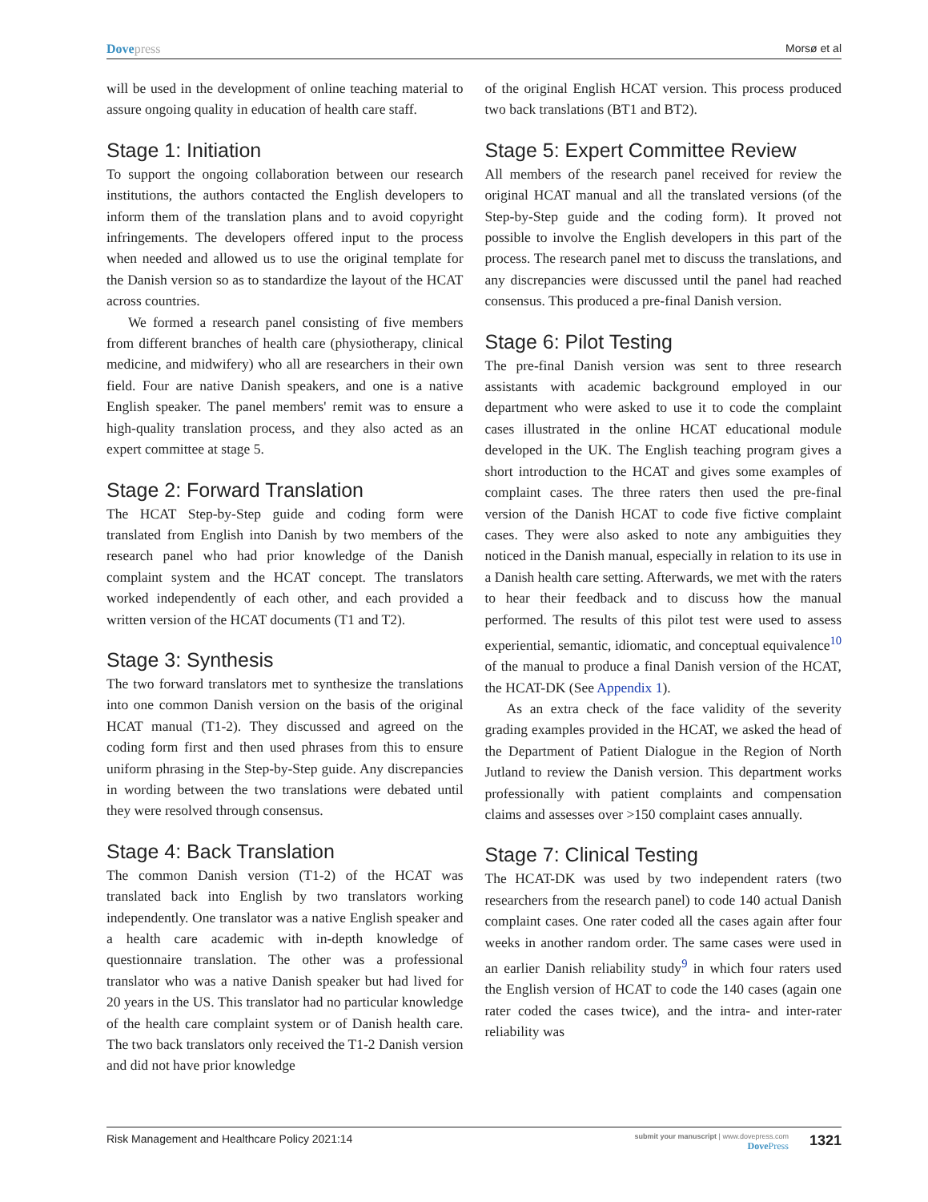Dovepress Morsø et al
will be used in the development of online teaching material to assure ongoing quality in education of health care staff.
Stage 1: Initiation
To support the ongoing collaboration between our research institutions, the authors contacted the English developers to inform them of the translation plans and to avoid copyright infringements. The developers offered input to the process when needed and allowed us to use the original template for the Danish version so as to standardize the layout of the HCAT across countries.
We formed a research panel consisting of five members from different branches of health care (physiotherapy, clinical medicine, and midwifery) who all are researchers in their own field. Four are native Danish speakers, and one is a native English speaker. The panel members' remit was to ensure a high-quality translation process, and they also acted as an expert committee at stage 5.
Stage 2: Forward Translation
The HCAT Step-by-Step guide and coding form were translated from English into Danish by two members of the research panel who had prior knowledge of the Danish complaint system and the HCAT concept. The translators worked independently of each other, and each provided a written version of the HCAT documents (T1 and T2).
Stage 3: Synthesis
The two forward translators met to synthesize the translations into one common Danish version on the basis of the original HCAT manual (T1-2). They discussed and agreed on the coding form first and then used phrases from this to ensure uniform phrasing in the Step-by-Step guide. Any discrepancies in wording between the two translations were debated until they were resolved through consensus.
Stage 4: Back Translation
The common Danish version (T1-2) of the HCAT was translated back into English by two translators working independently. One translator was a native English speaker and a health care academic with in-depth knowledge of questionnaire translation. The other was a professional translator who was a native Danish speaker but had lived for 20 years in the US. This translator had no particular knowledge of the health care complaint system or of Danish health care. The two back translators only received the T1-2 Danish version and did not have prior knowledge
of the original English HCAT version. This process produced two back translations (BT1 and BT2).
Stage 5: Expert Committee Review
All members of the research panel received for review the original HCAT manual and all the translated versions (of the Step-by-Step guide and the coding form). It proved not possible to involve the English developers in this part of the process. The research panel met to discuss the translations, and any discrepancies were discussed until the panel had reached consensus. This produced a pre-final Danish version.
Stage 6: Pilot Testing
The pre-final Danish version was sent to three research assistants with academic background employed in our department who were asked to use it to code the complaint cases illustrated in the online HCAT educational module developed in the UK. The English teaching program gives a short introduction to the HCAT and gives some examples of complaint cases. The three raters then used the pre-final version of the Danish HCAT to code five fictive complaint cases. They were also asked to note any ambiguities they noticed in the Danish manual, especially in relation to its use in a Danish health care setting. Afterwards, we met with the raters to hear their feedback and to discuss how the manual performed. The results of this pilot test were used to assess experiential, semantic, idiomatic, and conceptual equivalence<sup>10</sup> of the manual to produce a final Danish version of the HCAT, the HCAT-DK (See Appendix 1).
As an extra check of the face validity of the severity grading examples provided in the HCAT, we asked the head of the Department of Patient Dialogue in the Region of North Jutland to review the Danish version. This department works professionally with patient complaints and compensation claims and assesses over >150 complaint cases annually.
Stage 7: Clinical Testing
The HCAT-DK was used by two independent raters (two researchers from the research panel) to code 140 actual Danish complaint cases. One rater coded all the cases again after four weeks in another random order. The same cases were used in an earlier Danish reliability study<sup>9</sup> in which four raters used the English version of HCAT to code the 140 cases (again one rater coded the cases twice), and the intra- and inter-rater reliability was
Risk Management and Healthcare Policy 2021:14
submit your manuscript | www.dovepress.com
Dove Press
1321